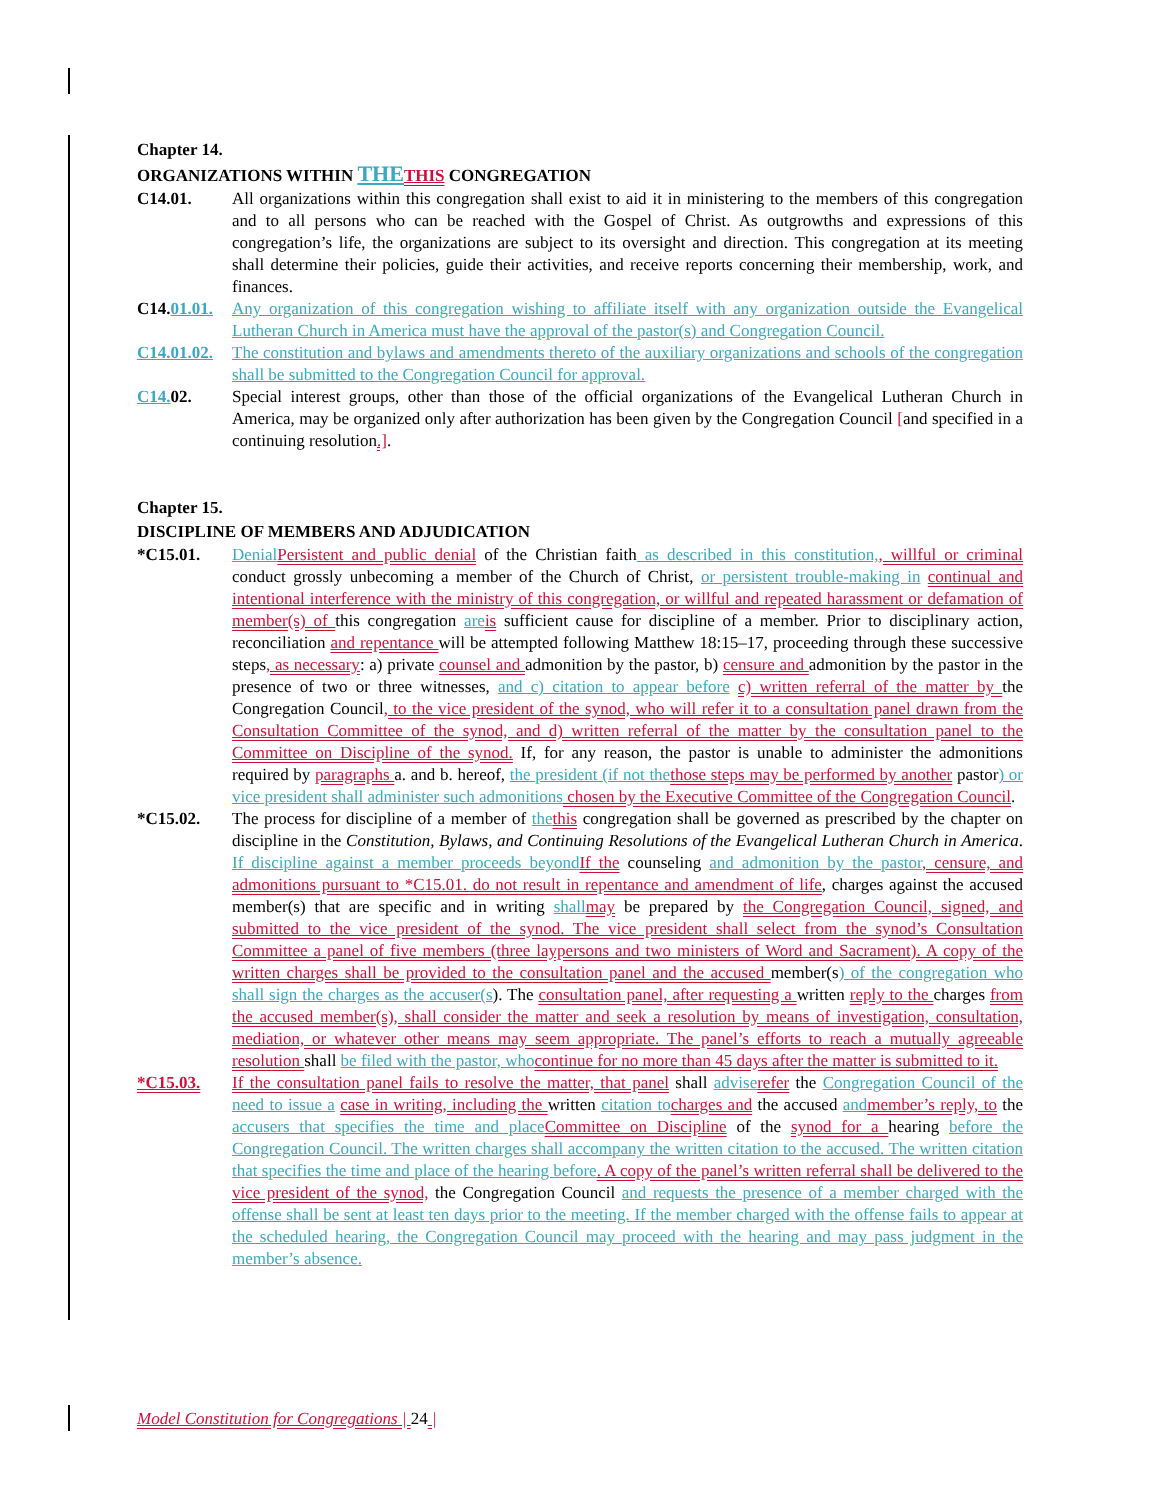Chapter 14.
ORGANIZATIONS WITHIN THE THIS CONGREGATION
C14.01. All organizations within this congregation shall exist to aid it in ministering to the members of this congregation and to all persons who can be reached with the Gospel of Christ. As outgrowths and expressions of this congregation’s life, the organizations are subject to its oversight and direction. This congregation at its meeting shall determine their policies, guide their activities, and receive reports concerning their membership, work, and finances.
C14.01.01.
Any organization of this congregation wishing to affiliate itself with any organization outside the Evangelical Lutheran Church in America must have the approval of the pastor(s) and Congregation Council.
C14.01.02.
The constitution and bylaws and amendments thereto of the auxiliary organizations and schools of the congregation shall be submitted to the Congregation Council for approval.
C14. 02. Special interest groups, other than those of the official organizations of the Evangelical Lutheran Church in America, may be organized only after authorization has been given by the Congregation Council [and specified in a continuing resolution.].
Chapter 15.
DISCIPLINE OF MEMBERS AND ADJUDICATION
*C15.01. Denial Persistent and public denial of the Christian faith as described in this constitution,, willful or criminal conduct grossly unbecoming a member of the Church of Christ, or persistent trouble-making in continual and intentional interference with the ministry of this congregation, or willful and repeated harassment or defamation of member(s) of this congregation are is sufficient cause for discipline of a member. Prior to disciplinary action, reconciliation and repentance will be attempted following Matthew 18:15–17, proceeding through these successive steps, as necessary: a) private counsel and admonition by the pastor, b) censure and admonition by the pastor in the presence of two or three witnesses, and c) citation to appear before c) written referral of the matter by the Congregation Council, to the vice president of the synod, who will refer it to a consultation panel drawn from the Consultation Committee of the synod, and d) written referral of the matter by the consultation panel to the Committee on Discipline of the synod. If, for any reason, the pastor is unable to administer the admonitions required by paragraphs a. and b. hereof, the president (if not the those steps may be performed by another pastor) or vice president shall administer such admonitions chosen by the Executive Committee of the Congregation Council.
*C15.02. The process for discipline of a member of the this congregation shall be governed as prescribed by the chapter on discipline in the Constitution, Bylaws, and Continuing Resolutions of the Evangelical Lutheran Church in America. If discipline against a member proceeds beyond If the counseling and admonition by the pastor, censure, and admonitions pursuant to *C15.01. do not result in repentance and amendment of life, charges against the accused member(s) that are specific and in writing shall may be prepared by the Congregation Council, signed, and submitted to the vice president of the synod. The vice president shall select from the synod’s Consultation Committee a panel of five members (three laypersons and two ministers of Word and Sacrament). A copy of the written charges shall be provided to the consultation panel and the accused member(s) of the congregation who shall sign the charges as the accuser(s). The consultation panel, after requesting a written reply to the charges from the accused member(s), shall consider the matter and seek a resolution by means of investigation, consultation, mediation, or whatever other means may seem appropriate. The panel’s efforts to reach a mutually agreeable resolution shall be filed with the pastor, who continue for no more than 45 days after the matter is submitted to it.
*C15.03. If the consultation panel fails to resolve the matter, that panel shall advise refer the Congregation Council of the need to issue a case in writing, including the written citation to charges and the accused and member’s reply, to the accusers that specifies the time and place Committee on Discipline of the synod for a hearing before the Congregation Council. The written charges shall accompany the written citation to the accused. The written citation that specifies the time and place of the hearing before. A copy of the panel’s written referral shall be delivered to the vice president of the synod, the Congregation Council and requests the presence of a member charged with the offense shall be sent at least ten days prior to the meeting. If the member charged with the offense fails to appear at the scheduled hearing, the Congregation Council may proceed with the hearing and may pass judgment in the member’s absence.
Model Constitution for Congregations | 24 |